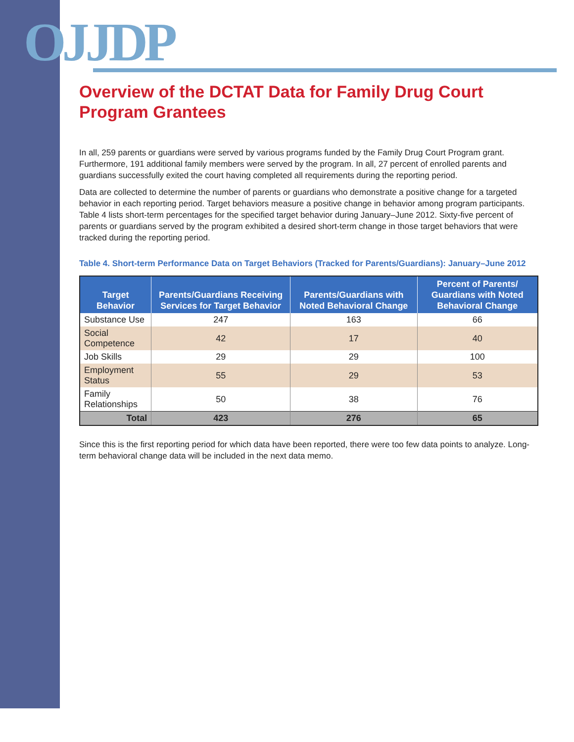OJJDP
Overview of the DCTAT Data for Family Drug Court Program Grantees
In all, 259 parents or guardians were served by various programs funded by the Family Drug Court Program grant. Furthermore, 191 additional family members were served by the program. In all, 27 percent of enrolled parents and guardians successfully exited the court having completed all requirements during the reporting period.
Data are collected to determine the number of parents or guardians who demonstrate a positive change for a targeted behavior in each reporting period. Target behaviors measure a positive change in behavior among program participants. Table 4 lists short-term percentages for the specified target behavior during January–June 2012. Sixty-five percent of parents or guardians served by the program exhibited a desired short-term change in those target behaviors that were tracked during the reporting period.
Table 4. Short-term Performance Data on Target Behaviors (Tracked for Parents/Guardians): January–June 2012
| Target Behavior | Parents/Guardians Receiving Services for Target Behavior | Parents/Guardians with Noted Behavioral Change | Percent of Parents/ Guardians with Noted Behavioral Change |
| --- | --- | --- | --- |
| Substance Use | 247 | 163 | 66 |
| Social Competence | 42 | 17 | 40 |
| Job Skills | 29 | 29 | 100 |
| Employment Status | 55 | 29 | 53 |
| Family Relationships | 50 | 38 | 76 |
| Total | 423 | 276 | 65 |
Since this is the first reporting period for which data have been reported, there were too few data points to analyze. Long-term behavioral change data will be included in the next data memo.